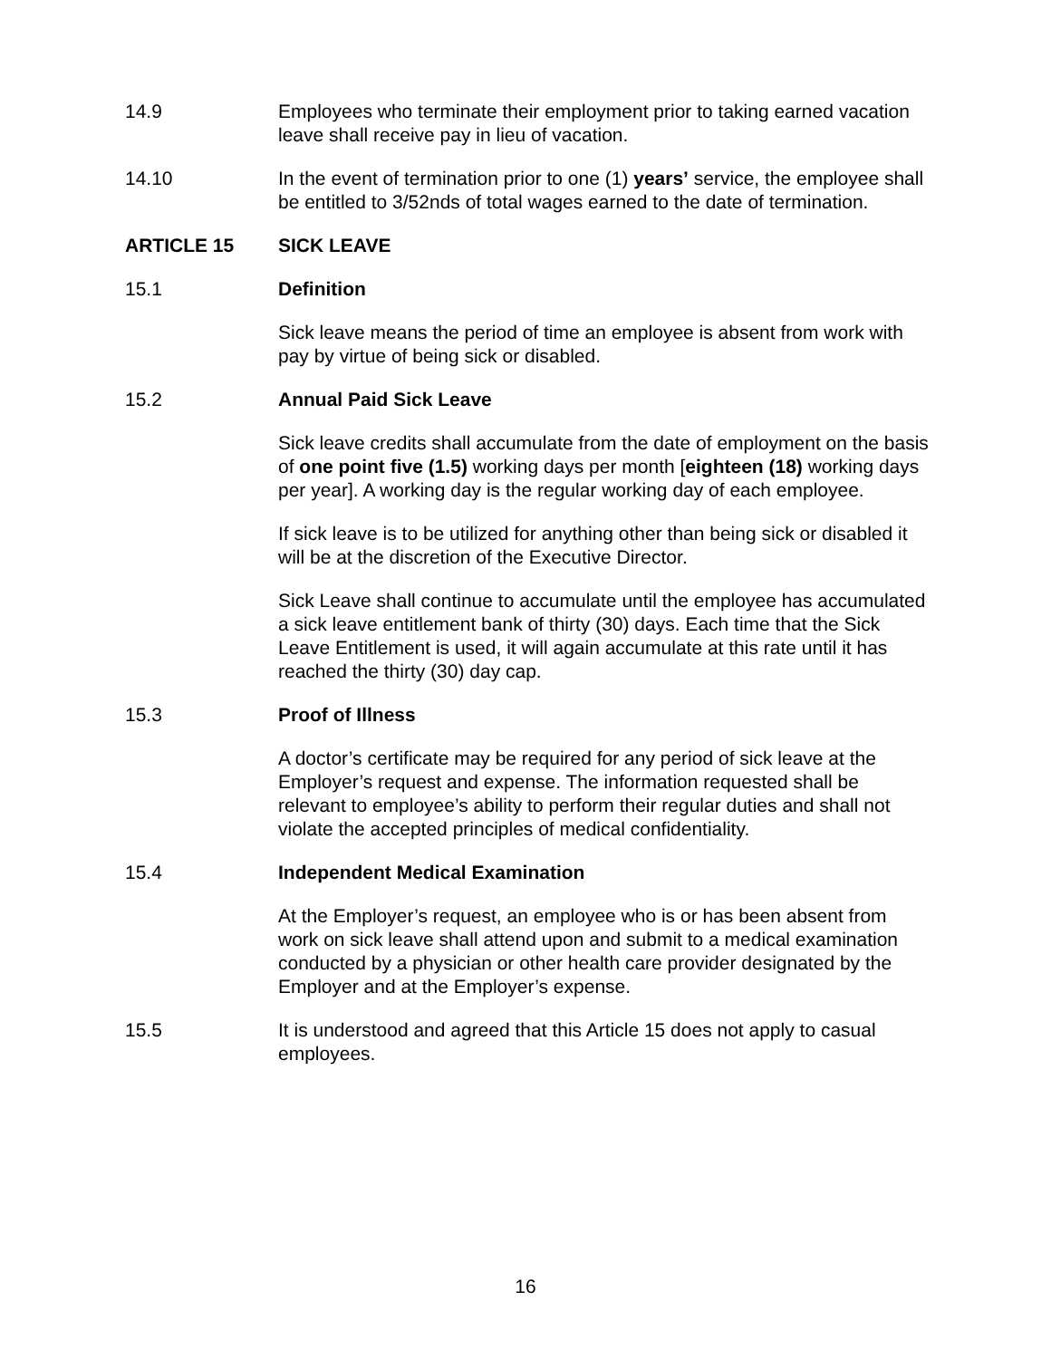14.9 Employees who terminate their employment prior to taking earned vacation leave shall receive pay in lieu of vacation.
14.10 In the event of termination prior to one (1) years’ service, the employee shall be entitled to 3/52nds of total wages earned to the date of termination.
ARTICLE 15 SICK LEAVE
15.1 Definition
Sick leave means the period of time an employee is absent from work with pay by virtue of being sick or disabled.
15.2 Annual Paid Sick Leave
Sick leave credits shall accumulate from the date of employment on the basis of one point five (1.5) working days per month [eighteen (18) working days per year]. A working day is the regular working day of each employee.
If sick leave is to be utilized for anything other than being sick or disabled it will be at the discretion of the Executive Director.
Sick Leave shall continue to accumulate until the employee has accumulated a sick leave entitlement bank of thirty (30) days. Each time that the Sick Leave Entitlement is used, it will again accumulate at this rate until it has reached the thirty (30) day cap.
15.3 Proof of Illness
A doctor’s certificate may be required for any period of sick leave at the Employer’s request and expense. The information requested shall be relevant to employee’s ability to perform their regular duties and shall not violate the accepted principles of medical confidentiality.
15.4 Independent Medical Examination
At the Employer’s request, an employee who is or has been absent from work on sick leave shall attend upon and submit to a medical examination conducted by a physician or other health care provider designated by the Employer and at the Employer’s expense.
15.5 It is understood and agreed that this Article 15 does not apply to casual employees.
16